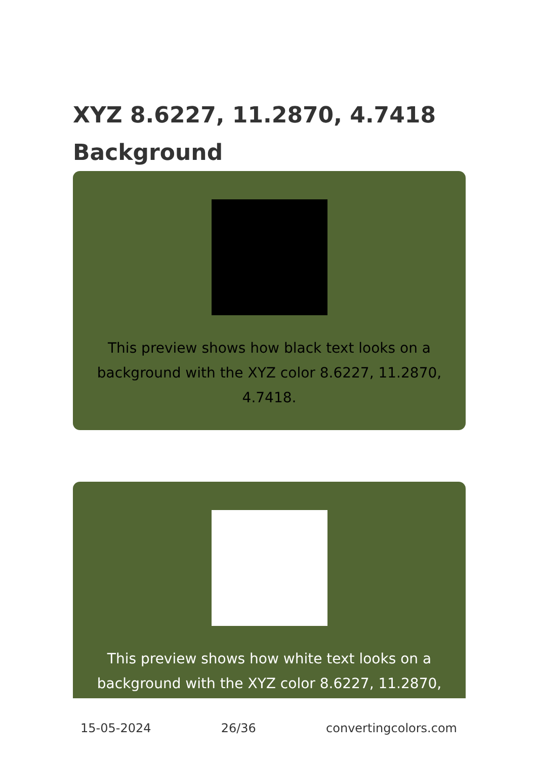XYZ 8.6227, 11.2870, 4.7418 Background
This preview shows how black text looks on a background with the XYZ color 8.6227, 11.2870, 4.7418.
This preview shows how white text looks on a background with the XYZ color 8.6227, 11.2870,
15-05-2024 26/36 convertingcolors.com